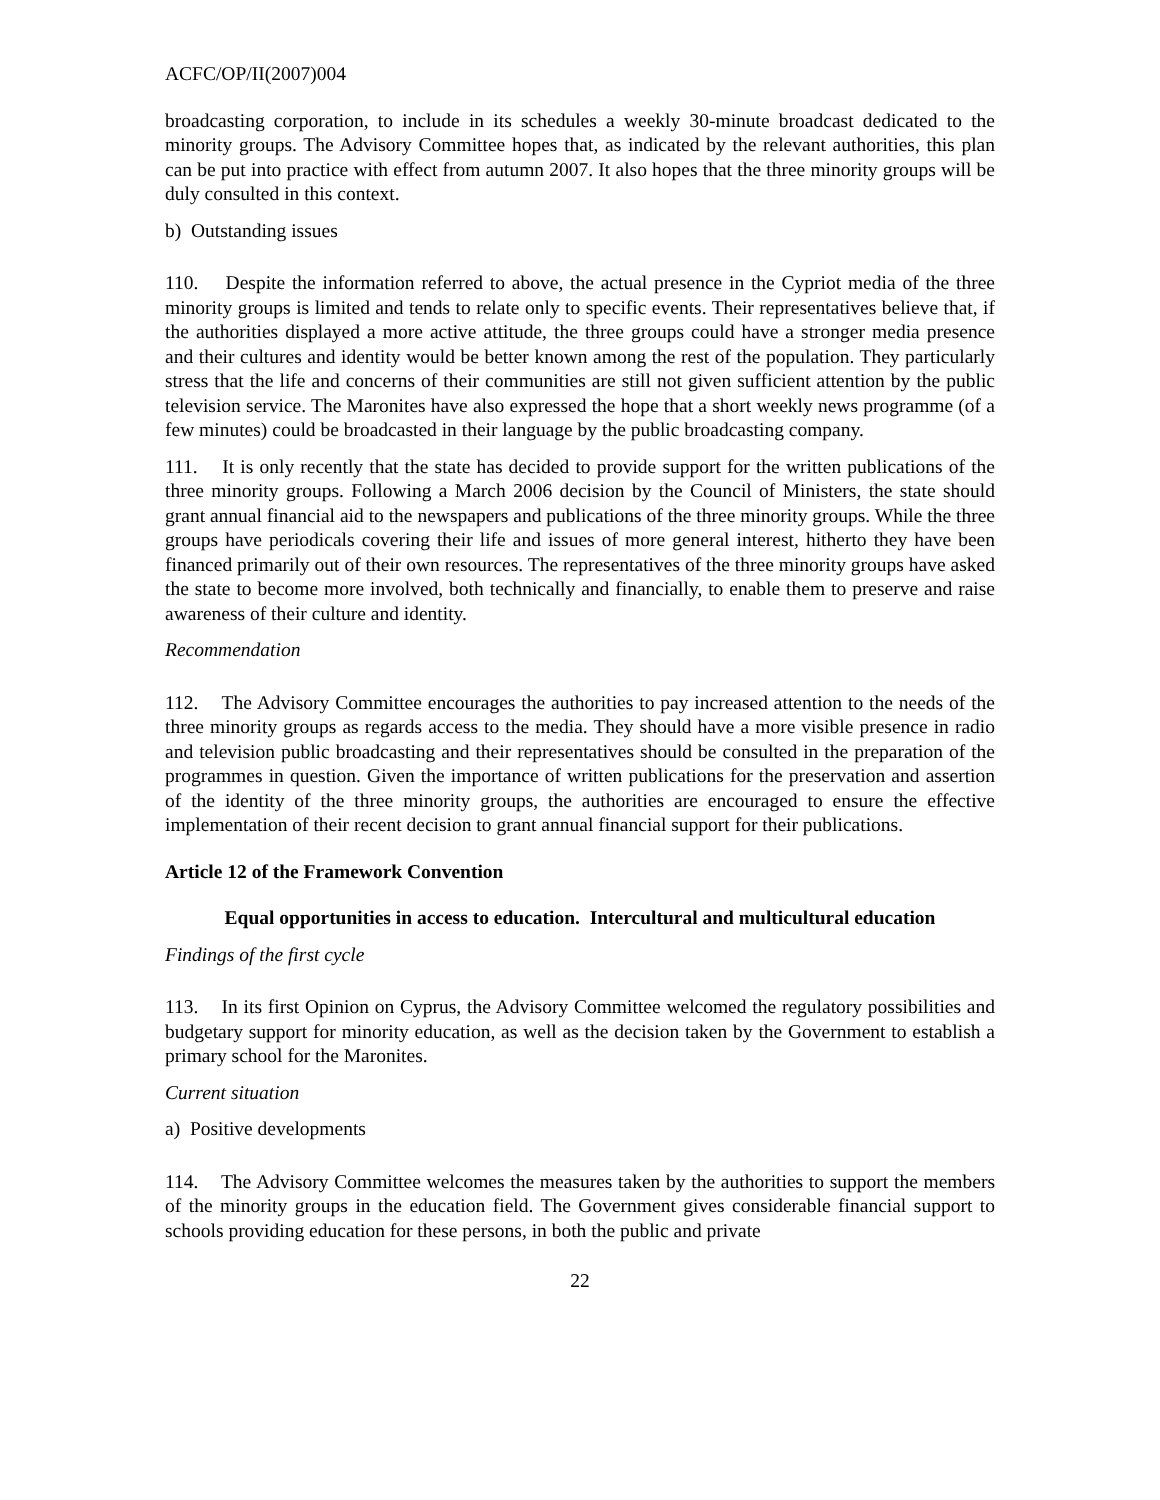ACFC/OP/II(2007)004
broadcasting corporation, to include in its schedules a weekly 30-minute broadcast dedicated to the minority groups. The Advisory Committee hopes that, as indicated by the relevant authorities, this plan can be put into practice with effect from autumn 2007. It also hopes that the three minority groups will be duly consulted in this context.
b) Outstanding issues
110. Despite the information referred to above, the actual presence in the Cypriot media of the three minority groups is limited and tends to relate only to specific events. Their representatives believe that, if the authorities displayed a more active attitude, the three groups could have a stronger media presence and their cultures and identity would be better known among the rest of the population. They particularly stress that the life and concerns of their communities are still not given sufficient attention by the public television service. The Maronites have also expressed the hope that a short weekly news programme (of a few minutes) could be broadcasted in their language by the public broadcasting company.
111. It is only recently that the state has decided to provide support for the written publications of the three minority groups. Following a March 2006 decision by the Council of Ministers, the state should grant annual financial aid to the newspapers and publications of the three minority groups. While the three groups have periodicals covering their life and issues of more general interest, hitherto they have been financed primarily out of their own resources. The representatives of the three minority groups have asked the state to become more involved, both technically and financially, to enable them to preserve and raise awareness of their culture and identity.
Recommendation
112. The Advisory Committee encourages the authorities to pay increased attention to the needs of the three minority groups as regards access to the media. They should have a more visible presence in radio and television public broadcasting and their representatives should be consulted in the preparation of the programmes in question. Given the importance of written publications for the preservation and assertion of the identity of the three minority groups, the authorities are encouraged to ensure the effective implementation of their recent decision to grant annual financial support for their publications.
Article 12 of the Framework Convention
Equal opportunities in access to education. Intercultural and multicultural education
Findings of the first cycle
113. In its first Opinion on Cyprus, the Advisory Committee welcomed the regulatory possibilities and budgetary support for minority education, as well as the decision taken by the Government to establish a primary school for the Maronites.
Current situation
a) Positive developments
114. The Advisory Committee welcomes the measures taken by the authorities to support the members of the minority groups in the education field. The Government gives considerable financial support to schools providing education for these persons, in both the public and private
22